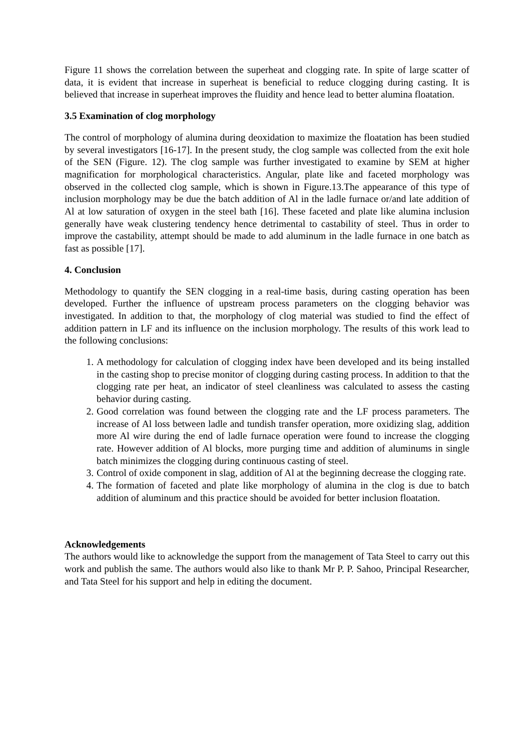Figure 11 shows the correlation between the superheat and clogging rate. In spite of large scatter of data, it is evident that increase in superheat is beneficial to reduce clogging during casting. It is believed that increase in superheat improves the fluidity and hence lead to better alumina floatation.
3.5 Examination of clog morphology
The control of morphology of alumina during deoxidation to maximize the floatation has been studied by several investigators [16-17]. In the present study, the clog sample was collected from the exit hole of the SEN (Figure. 12). The clog sample was further investigated to examine by SEM at higher magnification for morphological characteristics. Angular, plate like and faceted morphology was observed in the collected clog sample, which is shown in Figure.13.The appearance of this type of inclusion morphology may be due the batch addition of Al in the ladle furnace or/and late addition of Al at low saturation of oxygen in the steel bath [16]. These faceted and plate like alumina inclusion generally have weak clustering tendency hence detrimental to castability of steel. Thus in order to improve the castability, attempt should be made to add aluminum in the ladle furnace in one batch as fast as possible [17].
4. Conclusion
Methodology to quantify the SEN clogging in a real-time basis, during casting operation has been developed. Further the influence of upstream process parameters on the clogging behavior was investigated. In addition to that, the morphology of clog material was studied to find the effect of addition pattern in LF and its influence on the inclusion morphology. The results of this work lead to the following conclusions:
1. A methodology for calculation of clogging index have been developed and its being installed in the casting shop to precise monitor of clogging during casting process. In addition to that the clogging rate per heat, an indicator of steel cleanliness was calculated to assess the casting behavior during casting.
2. Good correlation was found between the clogging rate and the LF process parameters. The increase of Al loss between ladle and tundish transfer operation, more oxidizing slag, addition more Al wire during the end of ladle furnace operation were found to increase the clogging rate. However addition of Al blocks, more purging time and addition of aluminums in single batch minimizes the clogging during continuous casting of steel.
3. Control of oxide component in slag, addition of Al at the beginning decrease the clogging rate.
4. The formation of faceted and plate like morphology of alumina in the clog is due to batch addition of aluminum and this practice should be avoided for better inclusion floatation.
Acknowledgements
The authors would like to acknowledge the support from the management of Tata Steel to carry out this work and publish the same. The authors would also like to thank Mr P. P. Sahoo, Principal Researcher, and Tata Steel for his support and help in editing the document.